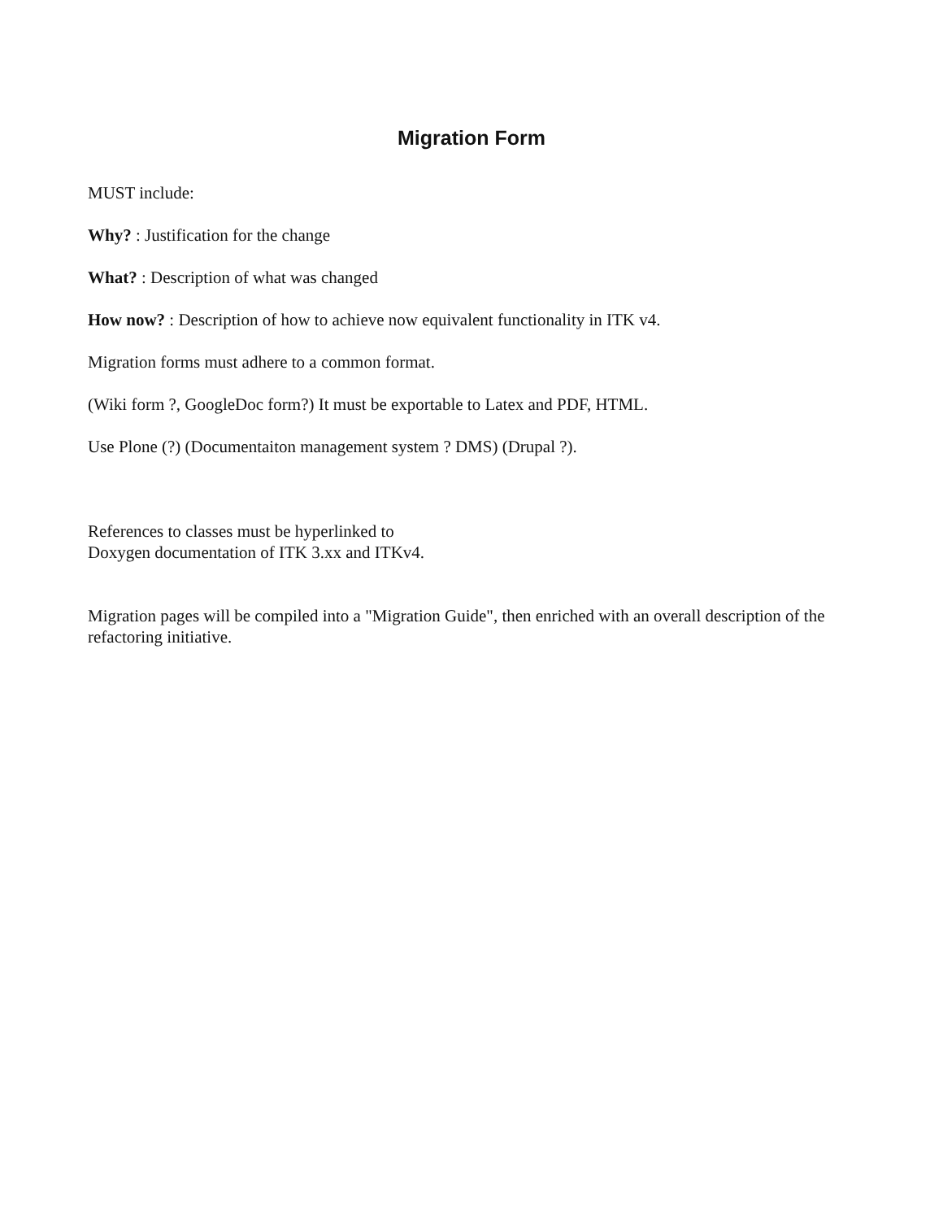Migration Form
MUST include:
Why? : Justification for the change
What? : Description of what was changed
How now? : Description of how to achieve now equivalent functionality in ITK v4.
Migration forms must adhere to a common format.
(Wiki form ?, GoogleDoc form?) It must be exportable to Latex and PDF, HTML.
Use Plone (?) (Documentaiton management system ? DMS) (Drupal ?).
References to classes must be hyperlinked to
Doxygen documentation of ITK 3.xx and ITKv4.
Migration pages will be compiled into a "Migration Guide", then enriched with an overall description of the refactoring initiative.